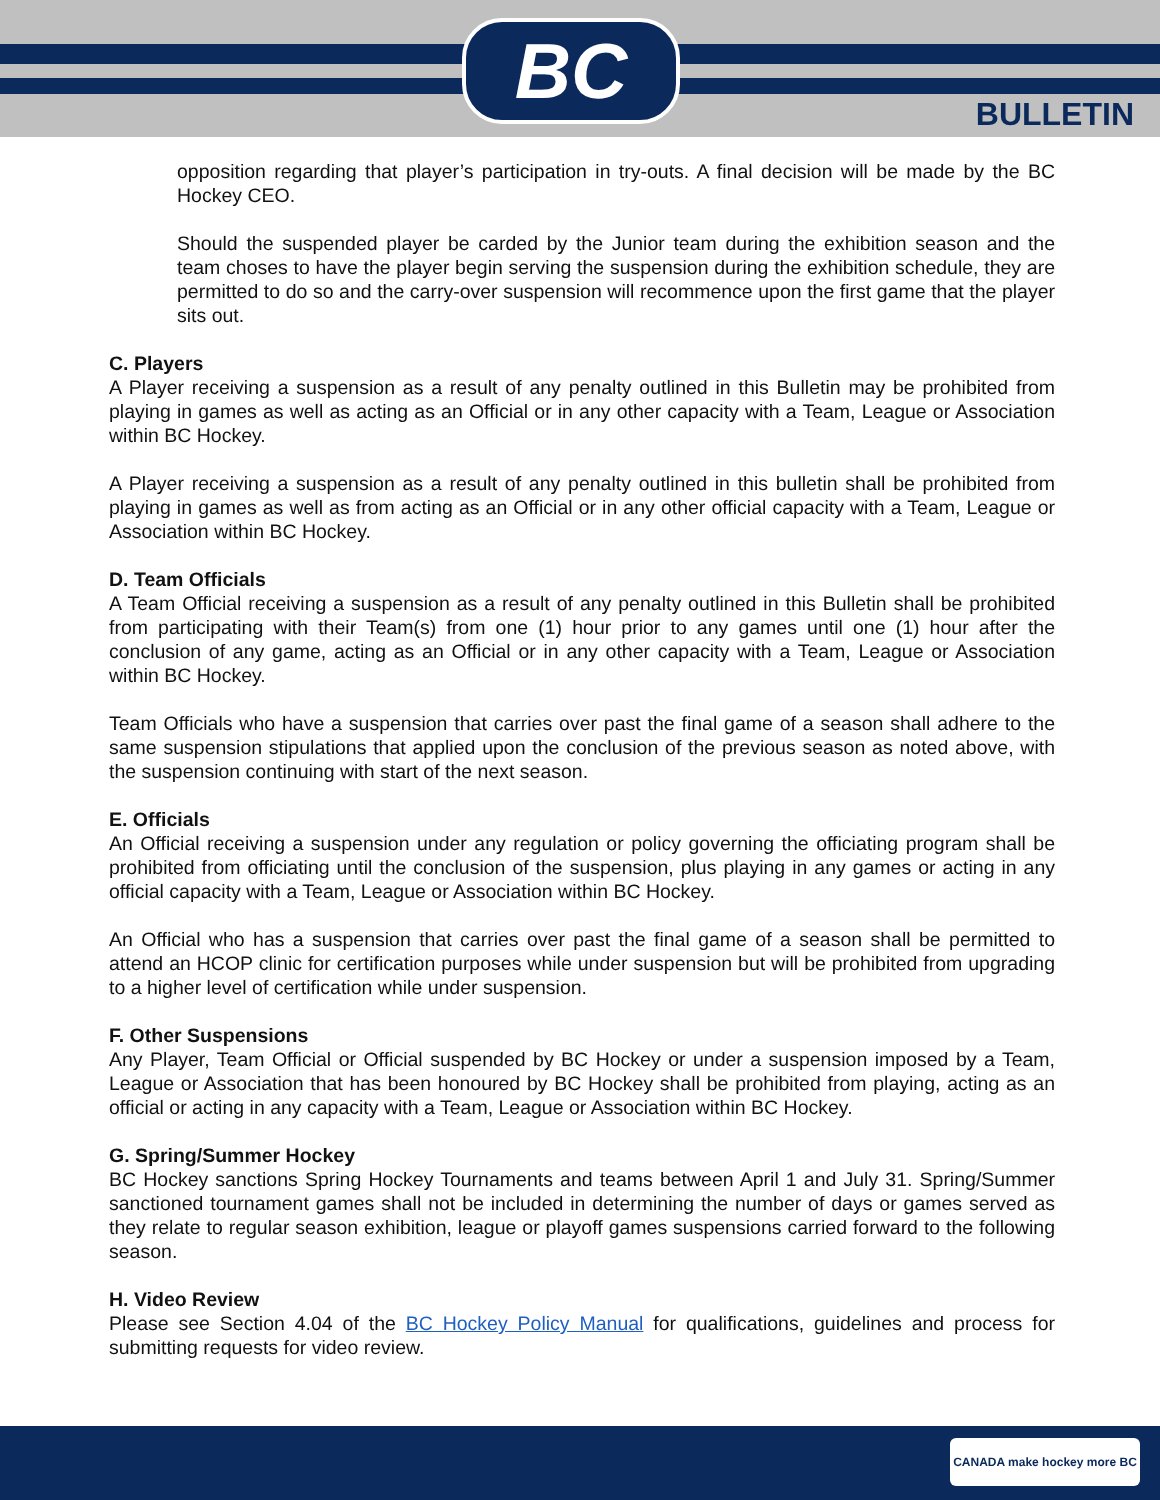BC
BULLETIN
opposition regarding that player’s participation in try-outs. A final decision will be made by the BC Hockey CEO.
Should the suspended player be carded by the Junior team during the exhibition season and the team choses to have the player begin serving the suspension during the exhibition schedule, they are permitted to do so and the carry-over suspension will recommence upon the first game that the player sits out.
C. Players
A Player receiving a suspension as a result of any penalty outlined in this Bulletin may be prohibited from playing in games as well as acting as an Official or in any other capacity with a Team, League or Association within BC Hockey.
A Player receiving a suspension as a result of any penalty outlined in this bulletin shall be prohibited from playing in games as well as from acting as an Official or in any other official capacity with a Team, League or Association within BC Hockey.
D. Team Officials
A Team Official receiving a suspension as a result of any penalty outlined in this Bulletin shall be prohibited from participating with their Team(s) from one (1) hour prior to any games until one (1) hour after the conclusion of any game, acting as an Official or in any other capacity with a Team, League or Association within BC Hockey.
Team Officials who have a suspension that carries over past the final game of a season shall adhere to the same suspension stipulations that applied upon the conclusion of the previous season as noted above, with the suspension continuing with start of the next season.
E. Officials
An Official receiving a suspension under any regulation or policy governing the officiating program shall be prohibited from officiating until the conclusion of the suspension, plus playing in any games or acting in any official capacity with a Team, League or Association within BC Hockey.
An Official who has a suspension that carries over past the final game of a season shall be permitted to attend an HCOP clinic for certification purposes while under suspension but will be prohibited from upgrading to a higher level of certification while under suspension.
F. Other Suspensions
Any Player, Team Official or Official suspended by BC Hockey or under a suspension imposed by a Team, League or Association that has been honoured by BC Hockey shall be prohibited from playing, acting as an official or acting in any capacity with a Team, League or Association within BC Hockey.
G. Spring/Summer Hockey
BC Hockey sanctions Spring Hockey Tournaments and teams between April 1 and July 31. Spring/Summer sanctioned tournament games shall not be included in determining the number of days or games served as they relate to regular season exhibition, league or playoff games suspensions carried forward to the following season.
H. Video Review
Please see Section 4.04 of the BC Hockey Policy Manual for qualifications, guidelines and process for submitting requests for video review.
CANADA make hockey more BC